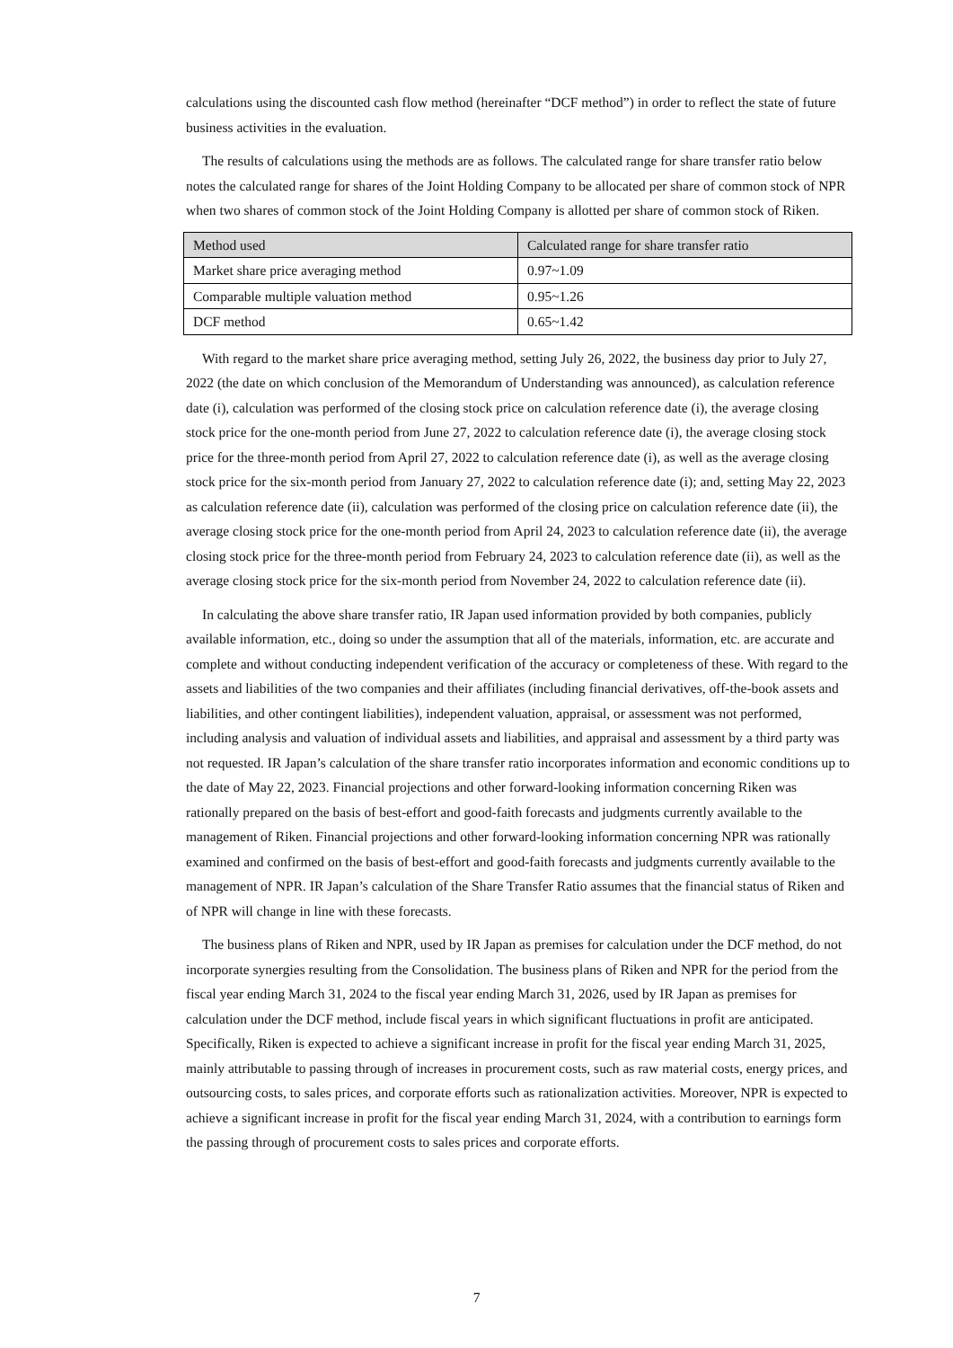calculations using the discounted cash flow method (hereinafter “DCF method”) in order to reflect the state of future business activities in the evaluation.
The results of calculations using the methods are as follows. The calculated range for share transfer ratio below notes the calculated range for shares of the Joint Holding Company to be allocated per share of common stock of NPR when two shares of common stock of the Joint Holding Company is allotted per share of common stock of Riken.
| Method used | Calculated range for share transfer ratio |
| --- | --- |
| Market share price averaging method | 0.97~1.09 |
| Comparable multiple valuation method | 0.95~1.26 |
| DCF method | 0.65~1.42 |
With regard to the market share price averaging method, setting July 26, 2022, the business day prior to July 27, 2022 (the date on which conclusion of the Memorandum of Understanding was announced), as calculation reference date (i), calculation was performed of the closing stock price on calculation reference date (i), the average closing stock price for the one-month period from June 27, 2022 to calculation reference date (i), the average closing stock price for the three-month period from April 27, 2022 to calculation reference date (i), as well as the average closing stock price for the six-month period from January 27, 2022 to calculation reference date (i); and, setting May 22, 2023 as calculation reference date (ii), calculation was performed of the closing price on calculation reference date (ii), the average closing stock price for the one-month period from April 24, 2023 to calculation reference date (ii), the average closing stock price for the three-month period from February 24, 2023 to calculation reference date (ii), as well as the average closing stock price for the six-month period from November 24, 2022 to calculation reference date (ii).
In calculating the above share transfer ratio, IR Japan used information provided by both companies, publicly available information, etc., doing so under the assumption that all of the materials, information, etc. are accurate and complete and without conducting independent verification of the accuracy or completeness of these. With regard to the assets and liabilities of the two companies and their affiliates (including financial derivatives, off-the-book assets and liabilities, and other contingent liabilities), independent valuation, appraisal, or assessment was not performed, including analysis and valuation of individual assets and liabilities, and appraisal and assessment by a third party was not requested. IR Japan’s calculation of the share transfer ratio incorporates information and economic conditions up to the date of May 22, 2023. Financial projections and other forward-looking information concerning Riken was rationally prepared on the basis of best-effort and good-faith forecasts and judgments currently available to the management of Riken. Financial projections and other forward-looking information concerning NPR was rationally examined and confirmed on the basis of best-effort and good-faith forecasts and judgments currently available to the management of NPR. IR Japan’s calculation of the Share Transfer Ratio assumes that the financial status of Riken and of NPR will change in line with these forecasts.
The business plans of Riken and NPR, used by IR Japan as premises for calculation under the DCF method, do not incorporate synergies resulting from the Consolidation. The business plans of Riken and NPR for the period from the fiscal year ending March 31, 2024 to the fiscal year ending March 31, 2026, used by IR Japan as premises for calculation under the DCF method, include fiscal years in which significant fluctuations in profit are anticipated. Specifically, Riken is expected to achieve a significant increase in profit for the fiscal year ending March 31, 2025, mainly attributable to passing through of increases in procurement costs, such as raw material costs, energy prices, and outsourcing costs, to sales prices, and corporate efforts such as rationalization activities. Moreover, NPR is expected to achieve a significant increase in profit for the fiscal year ending March 31, 2024, with a contribution to earnings form the passing through of procurement costs to sales prices and corporate efforts.
7